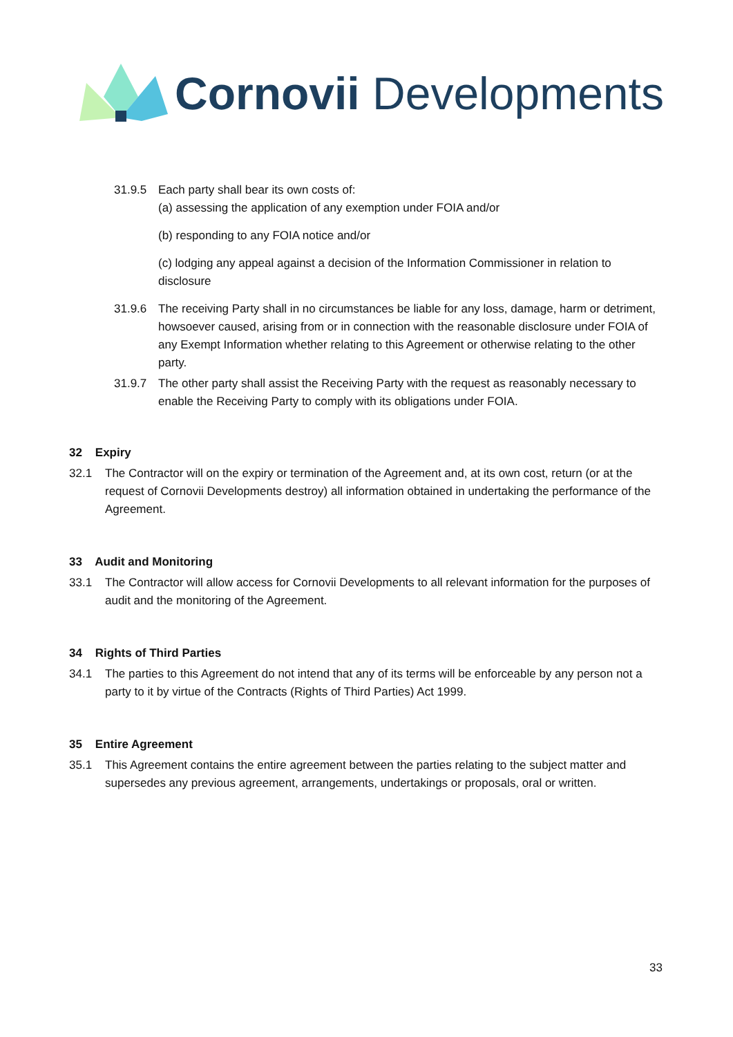Cornovii Developments
31.9.5 Each party shall bear its own costs of:
(a) assessing the application of any exemption under FOIA and/or
(b) responding to any FOIA notice and/or
(c) lodging any appeal against a decision of the Information Commissioner in relation to disclosure
31.9.6 The receiving Party shall in no circumstances be liable for any loss, damage, harm or detriment, howsoever caused, arising from or in connection with the reasonable disclosure under FOIA of any Exempt Information whether relating to this Agreement or otherwise relating to the other party.
31.9.7 The other party shall assist the Receiving Party with the request as reasonably necessary to enable the Receiving Party to comply with its obligations under FOIA.
32 Expiry
32.1 The Contractor will on the expiry or termination of the Agreement and, at its own cost, return (or at the request of Cornovii Developments destroy) all information obtained in undertaking the performance of the Agreement.
33 Audit and Monitoring
33.1 The Contractor will allow access for Cornovii Developments to all relevant information for the purposes of audit and the monitoring of the Agreement.
34 Rights of Third Parties
34.1 The parties to this Agreement do not intend that any of its terms will be enforceable by any person not a party to it by virtue of the Contracts (Rights of Third Parties) Act 1999.
35 Entire Agreement
35.1 This Agreement contains the entire agreement between the parties relating to the subject matter and supersedes any previous agreement, arrangements, undertakings or proposals, oral or written.
33